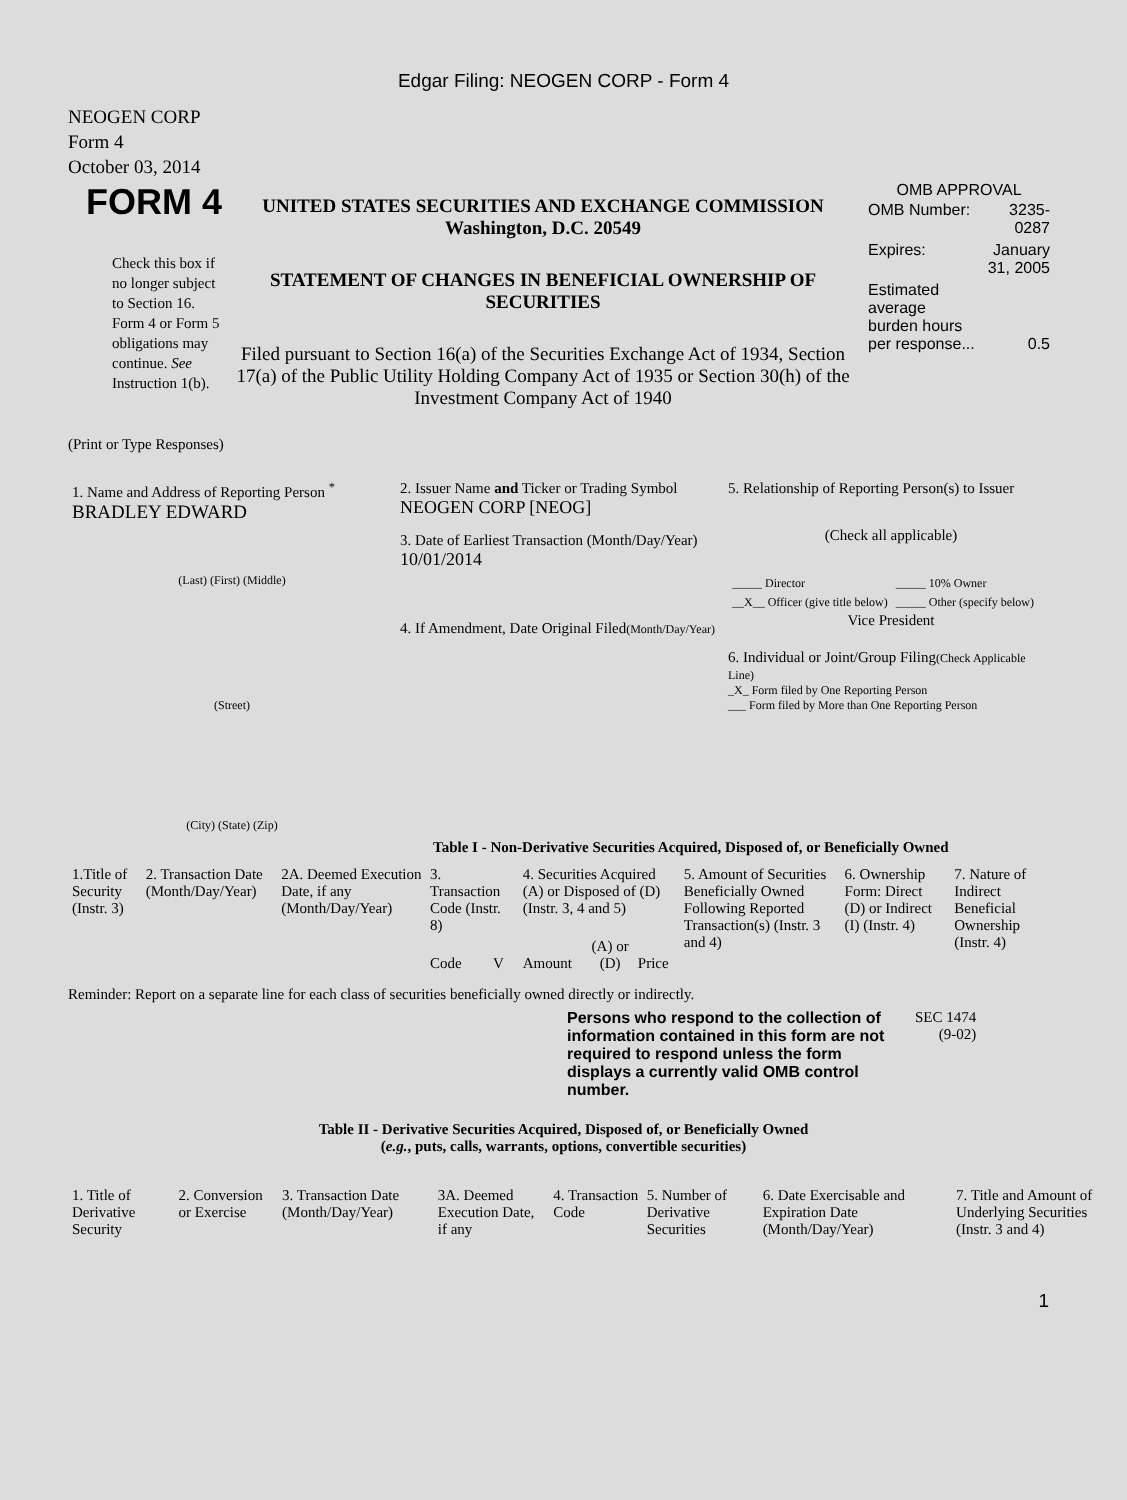Edgar Filing: NEOGEN CORP - Form 4
NEOGEN CORP
Form 4
October 03, 2014
| FORM 4 Check this box if no longer subject to Section 16. Form 4 or Form 5 obligations may continue. See Instruction 1(b). | UNITED STATES SECURITIES AND EXCHANGE COMMISSION Washington, D.C. 20549 STATEMENT OF CHANGES IN BENEFICIAL OWNERSHIP OF SECURITIES Filed pursuant to Section 16(a) of the Securities Exchange Act of 1934, Section 17(a) of the Public Utility Holding Company Act of 1935 or Section 30(h) of the Investment Company Act of 1940 | OMB APPROVAL / OMB Number: / 3235-0287 / / Expires: / January 31, 2005 / / Estimated average burden hours per response... / 0.5 / |
(Print or Type Responses)
| 1. Name and Address of Reporting Person <sup>*</sup> BRADLEY EDWARD (Last) (First) (Middle) (Street) (City) (State) (Zip) | 2. Issuer Name and Ticker or Trading Symbol NEOGEN CORP [NEOG] 3. Date of Earliest Transaction (Month/Day/Year) 10/01/2014 4. If Amendment, Date Original Filed (Month/Day/Year) | 5. Relationship of Reporting Person(s) to Issuer (Check all applicable) / _____ Director / _____ 10% Owner / / __X__ Officer (give title below) / _____ Other (specify below) / Vice President 6. Individual or Joint/Group Filing (Check Applicable Line) _X_ Form filed by One Reporting Person ___ Form filed by More than One Reporting Person |
Table I - Non-Derivative Securities Acquired, Disposed of, or Beneficially Owned
| 1.Title of Security (Instr. 3) | 2. Transaction Date (Month/Day/Year) | 2A. Deemed Execution Date, if any (Month/Day/Year) | 3. Transaction Code (Instr. 8) | | 4. Securities Acquired (A) or Disposed of (D) (Instr. 3, 4 and 5) | | | 5. Amount of Securities Beneficially Owned Following Reported Transaction(s) (Instr. 3 and 4) | 6. Ownership Form: Direct (D) or Indirect (I) (Instr. 4) | 7. Nature of Indirect Beneficial Ownership (Instr. 4) |
| --- | --- | --- | --- | --- | --- | --- | --- | --- | --- | --- |
| | | | Code | V | Amount | (A) or (D) | Price | | | |
Reminder: Report on a separate line for each class of securities beneficially owned directly or indirectly.
| Persons who respond to the collection of information contained in this form are not required to respond unless the form displays a currently valid OMB control number. | SEC 1474 (9-02) |
Table II - Derivative Securities Acquired, Disposed of, or Beneficially Owned
(e.g., puts, calls, warrants, options, convertible securities)
| 1. Title of Derivative Security | 2. Conversion or Exercise | 3. Transaction Date (Month/Day/Year) | 3A. Deemed Execution Date, if any | 4. Transaction Code | 5. Number of Derivative Securities | 6. Date Exercisable and Expiration Date (Month/Day/Year) | 7. Title and Amount of Underlying Securities (Instr. 3 and 4) |
| --- | --- | --- | --- | --- | --- | --- | --- |
1